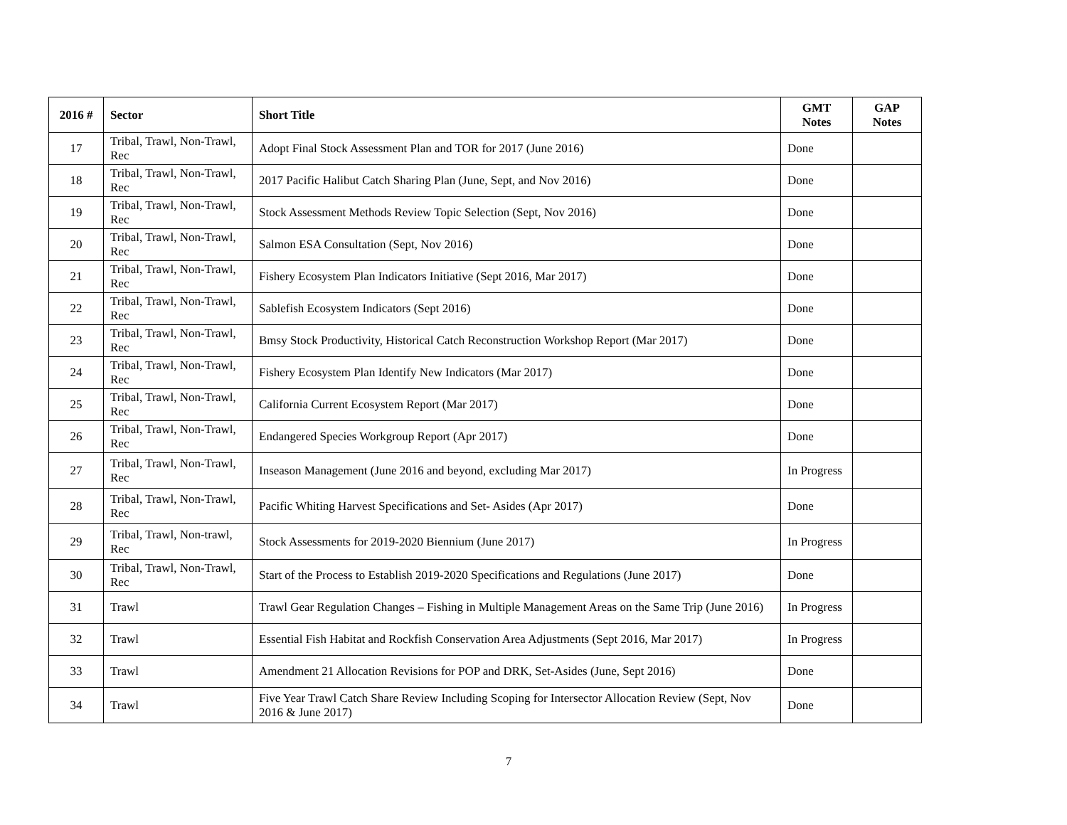| 2016 # | Sector | Short Title | GMT Notes | GAP Notes |
| --- | --- | --- | --- | --- |
| 17 | Tribal, Trawl, Non-Trawl, Rec | Adopt Final Stock Assessment Plan and TOR for 2017 (June 2016) | Done | |
| 18 | Tribal, Trawl, Non-Trawl, Rec | 2017 Pacific Halibut Catch Sharing Plan (June, Sept, and Nov 2016) | Done | |
| 19 | Tribal, Trawl, Non-Trawl, Rec | Stock Assessment Methods Review Topic Selection (Sept, Nov 2016) | Done | |
| 20 | Tribal, Trawl, Non-Trawl, Rec | Salmon ESA Consultation (Sept, Nov 2016) | Done | |
| 21 | Tribal, Trawl, Non-Trawl, Rec | Fishery Ecosystem Plan Indicators Initiative (Sept 2016, Mar 2017) | Done | |
| 22 | Tribal, Trawl, Non-Trawl, Rec | Sablefish Ecosystem Indicators (Sept 2016) | Done | |
| 23 | Tribal, Trawl, Non-Trawl, Rec | Bmsy Stock Productivity, Historical Catch Reconstruction Workshop Report (Mar 2017) | Done | |
| 24 | Tribal, Trawl, Non-Trawl, Rec | Fishery Ecosystem Plan Identify New Indicators (Mar 2017) | Done | |
| 25 | Tribal, Trawl, Non-Trawl, Rec | California Current Ecosystem Report (Mar 2017) | Done | |
| 26 | Tribal, Trawl, Non-Trawl, Rec | Endangered Species Workgroup Report (Apr 2017) | Done | |
| 27 | Tribal, Trawl, Non-Trawl, Rec | Inseason Management (June 2016 and beyond, excluding Mar 2017) | In Progress | |
| 28 | Tribal, Trawl, Non-Trawl, Rec | Pacific Whiting Harvest Specifications and Set- Asides (Apr 2017) | Done | |
| 29 | Tribal, Trawl, Non-trawl, Rec | Stock Assessments for 2019-2020 Biennium (June 2017) | In Progress | |
| 30 | Tribal, Trawl, Non-Trawl, Rec | Start of the Process to Establish 2019-2020 Specifications and Regulations (June 2017) | Done | |
| 31 | Trawl | Trawl Gear Regulation Changes – Fishing in Multiple Management Areas on the Same Trip (June 2016) | In Progress | |
| 32 | Trawl | Essential Fish Habitat and Rockfish Conservation Area Adjustments (Sept 2016, Mar 2017) | In Progress | |
| 33 | Trawl | Amendment 21 Allocation Revisions for POP and DRK, Set-Asides (June, Sept 2016) | Done | |
| 34 | Trawl | Five Year Trawl Catch Share Review Including Scoping for Intersector Allocation Review (Sept, Nov 2016 & June 2017) | Done | |
7